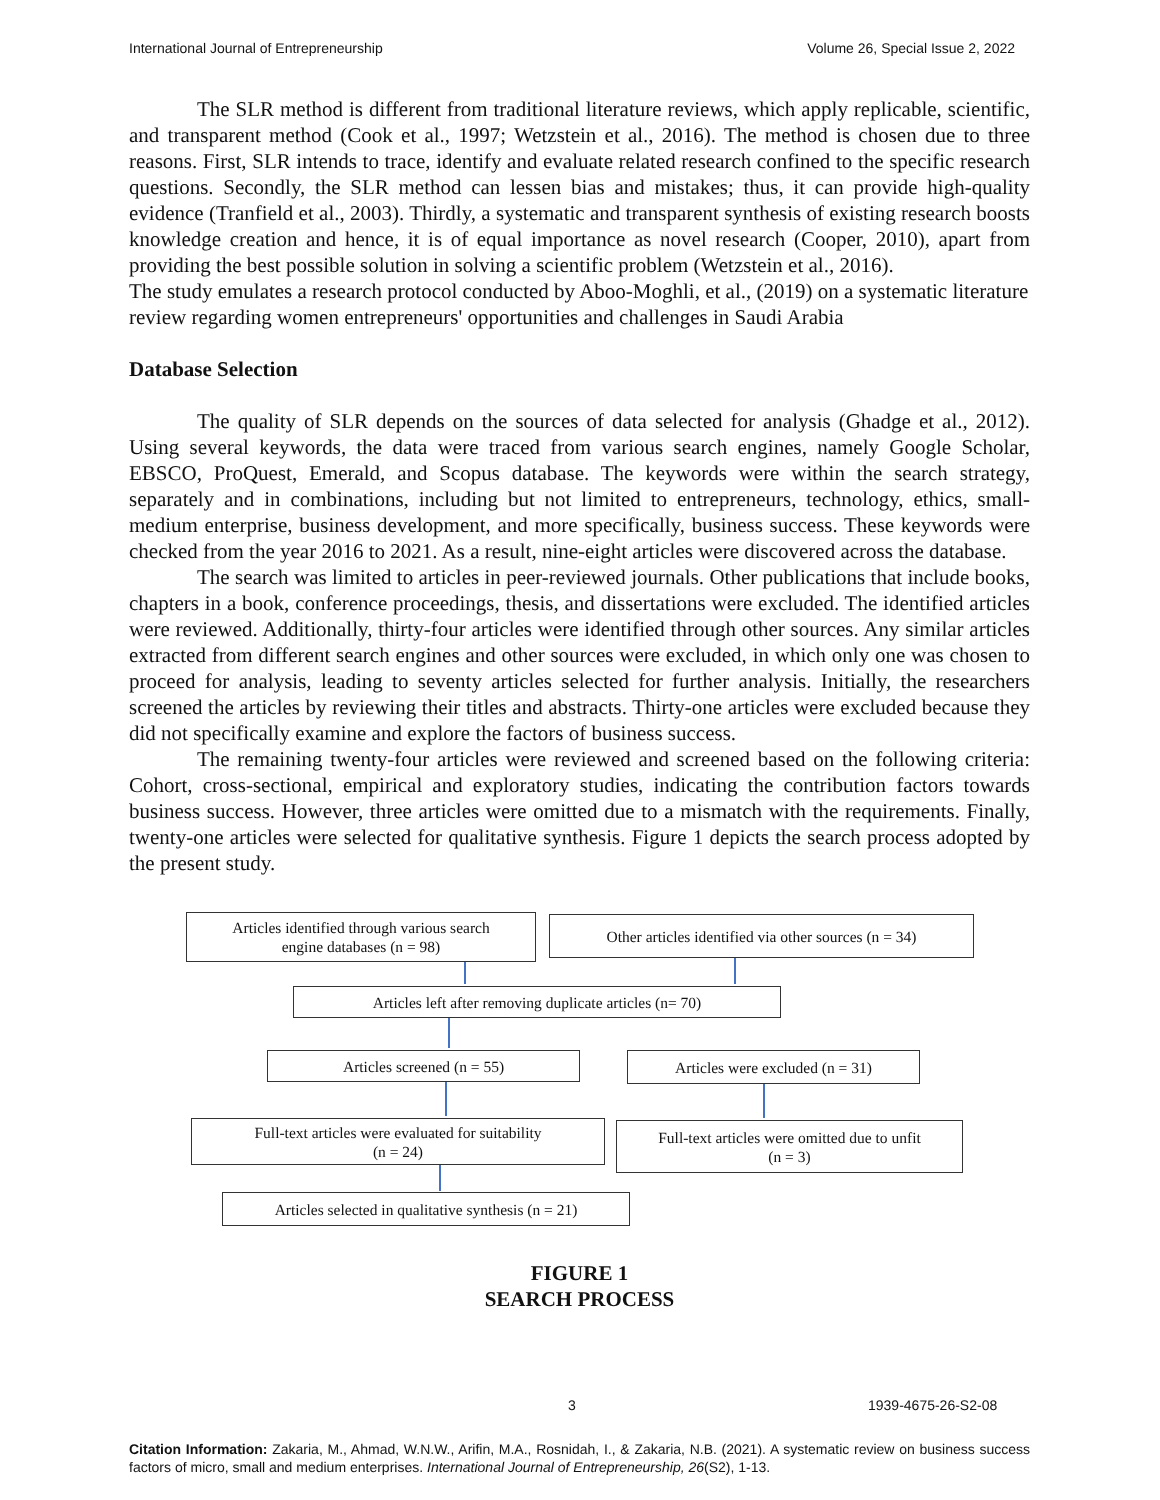International Journal of Entrepreneurship Volume 26, Special Issue 2, 2022
The SLR method is different from traditional literature reviews, which apply replicable, scientific, and transparent method (Cook et al., 1997; Wetzstein et al., 2016). The method is chosen due to three reasons. First, SLR intends to trace, identify and evaluate related research confined to the specific research questions. Secondly, the SLR method can lessen bias and mistakes; thus, it can provide high-quality evidence (Tranfield et al., 2003). Thirdly, a systematic and transparent synthesis of existing research boosts knowledge creation and hence, it is of equal importance as novel research (Cooper, 2010), apart from providing the best possible solution in solving a scientific problem (Wetzstein et al., 2016).
The study emulates a research protocol conducted by Aboo-Moghli, et al., (2019) on a systematic literature review regarding women entrepreneurs' opportunities and challenges in Saudi Arabia
Database Selection
The quality of SLR depends on the sources of data selected for analysis (Ghadge et al., 2012). Using several keywords, the data were traced from various search engines, namely Google Scholar, EBSCO, ProQuest, Emerald, and Scopus database. The keywords were within the search strategy, separately and in combinations, including but not limited to entrepreneurs, technology, ethics, small-medium enterprise, business development, and more specifically, business success. These keywords were checked from the year 2016 to 2021. As a result, nine-eight articles were discovered across the database.
The search was limited to articles in peer-reviewed journals. Other publications that include books, chapters in a book, conference proceedings, thesis, and dissertations were excluded. The identified articles were reviewed. Additionally, thirty-four articles were identified through other sources. Any similar articles extracted from different search engines and other sources were excluded, in which only one was chosen to proceed for analysis, leading to seventy articles selected for further analysis. Initially, the researchers screened the articles by reviewing their titles and abstracts. Thirty-one articles were excluded because they did not specifically examine and explore the factors of business success.
The remaining twenty-four articles were reviewed and screened based on the following criteria: Cohort, cross-sectional, empirical and exploratory studies, indicating the contribution factors towards business success. However, three articles were omitted due to a mismatch with the requirements. Finally, twenty-one articles were selected for qualitative synthesis. Figure 1 depicts the search process adopted by the present study.
Articles identified through various search
engine databases (n = 98)
Other articles identified via other sources (n = 34)
Articles left after removing duplicate articles (n= 70)
Articles screened (n = 55) Articles were excluded (n = 31)
Full-text articles were evaluated for suitability
(n = 24)
Full-text articles were omitted due to unfit
(n = 3)
Articles selected in qualitative synthesis (n = 21)
FIGURE 1
SEARCH PROCESS
3 1939-4675-26-S2-08
Citation Information: Zakaria, M., Ahmad, W.N.W., Arifin, M.A., Rosnidah, I., & Zakaria, N.B. (2021). A systematic review on business success factors of micro, small and medium enterprises. International Journal of Entrepreneurship, 26(S2), 1-13.